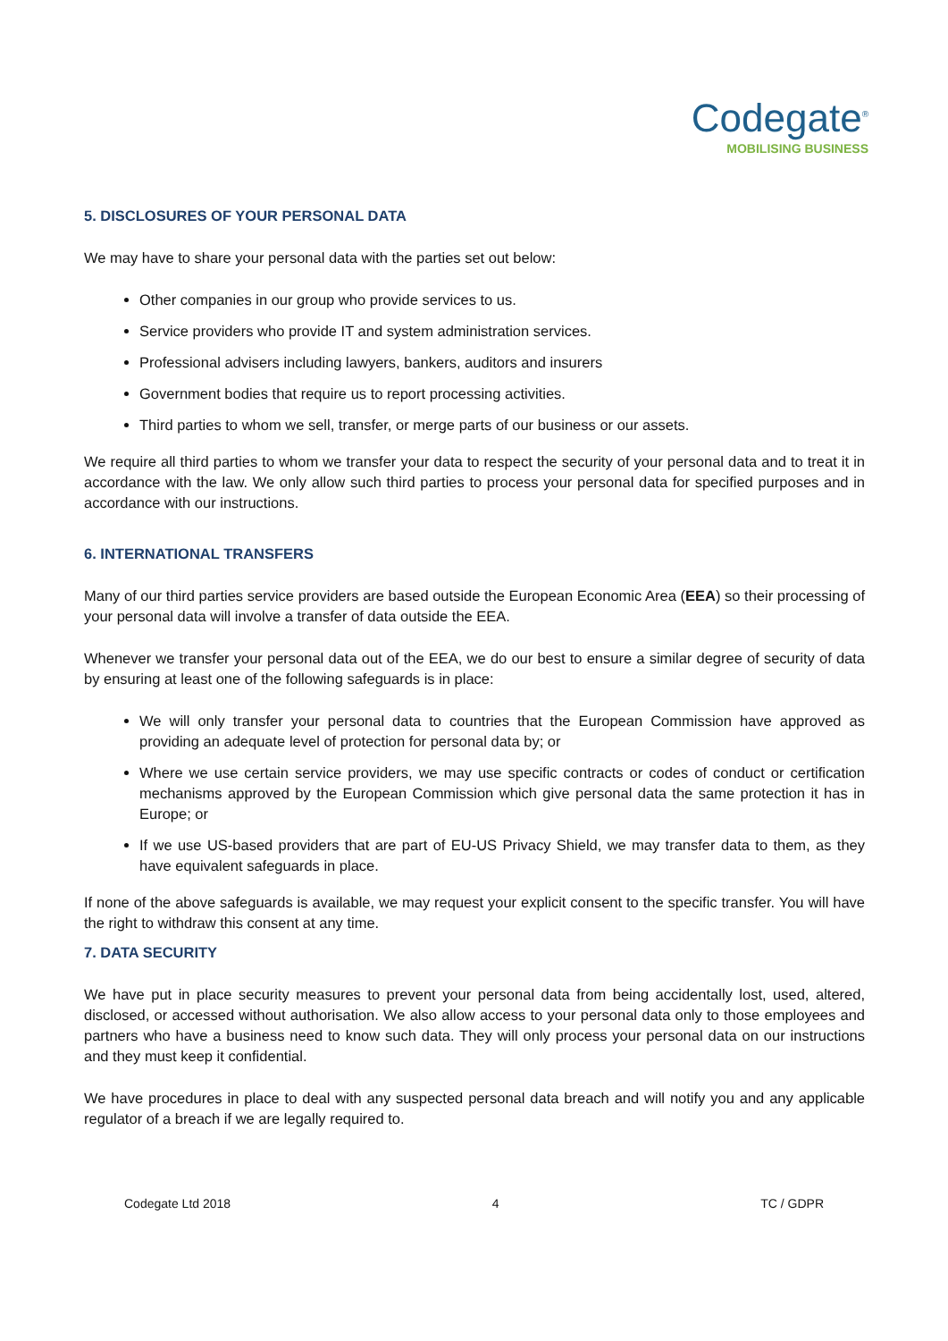Codegate<sup>®</sup>
MOBILISING BUSINESS
5. DISCLOSURES OF YOUR PERSONAL DATA
We may have to share your personal data with the parties set out below:
Other companies in our group who provide services to us.
Service providers who provide IT and system administration services.
Professional advisers including lawyers, bankers, auditors and insurers
Government bodies that require us to report processing activities.
Third parties to whom we sell, transfer, or merge parts of our business or our assets.
We require all third parties to whom we transfer your data to respect the security of your personal data and to treat it in accordance with the law. We only allow such third parties to process your personal data for specified purposes and in accordance with our instructions.
6. INTERNATIONAL TRANSFERS
Many of our third parties service providers are based outside the European Economic Area (EEA) so their processing of your personal data will involve a transfer of data outside the EEA.
Whenever we transfer your personal data out of the EEA, we do our best to ensure a similar degree of security of data by ensuring at least one of the following safeguards is in place:
We will only transfer your personal data to countries that the European Commission have approved as providing an adequate level of protection for personal data by; or
Where we use certain service providers, we may use specific contracts or codes of conduct or certification mechanisms approved by the European Commission which give personal data the same protection it has in Europe; or
If we use US-based providers that are part of EU-US Privacy Shield, we may transfer data to them, as they have equivalent safeguards in place.
If none of the above safeguards is available, we may request your explicit consent to the specific transfer. You will have the right to withdraw this consent at any time.
7. DATA SECURITY
We have put in place security measures to prevent your personal data from being accidentally lost, used, altered, disclosed, or accessed without authorisation. We also allow access to your personal data only to those employees and partners who have a business need to know such data. They will only process your personal data on our instructions and they must keep it confidential.
We have procedures in place to deal with any suspected personal data breach and will notify you and any applicable regulator of a breach if we are legally required to.
Codegate Ltd 2018 4 TC / GDPR